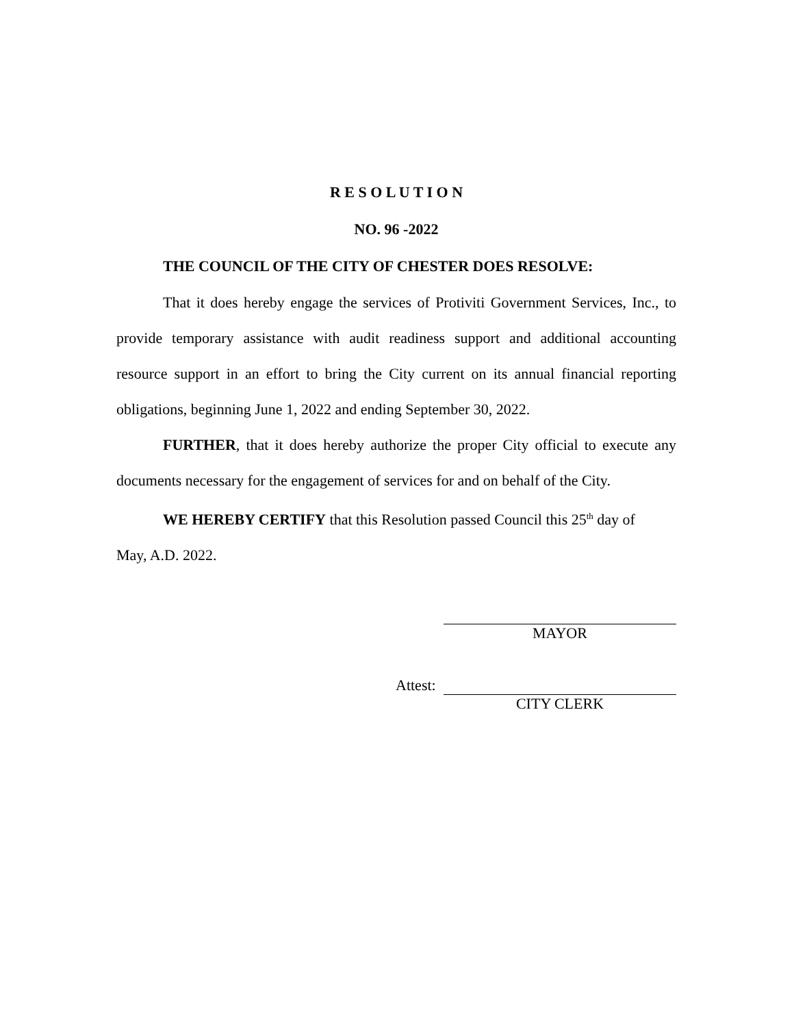R E S O L U T I O N
NO. 96 -2022
THE COUNCIL OF THE CITY OF CHESTER DOES RESOLVE:
That it does hereby engage the services of Protiviti Government Services, Inc., to provide temporary assistance with audit readiness support and additional accounting resource support in an effort to bring the City current on its annual financial reporting obligations, beginning June 1, 2022 and ending September 30, 2022.
FURTHER, that it does hereby authorize the proper City official to execute any documents necessary for the engagement of services for and on behalf of the City.
WE HEREBY CERTIFY that this Resolution passed Council this 25<sup>th</sup> day of
May, A.D. 2022.
MAYOR
Attest:
CITY CLERK